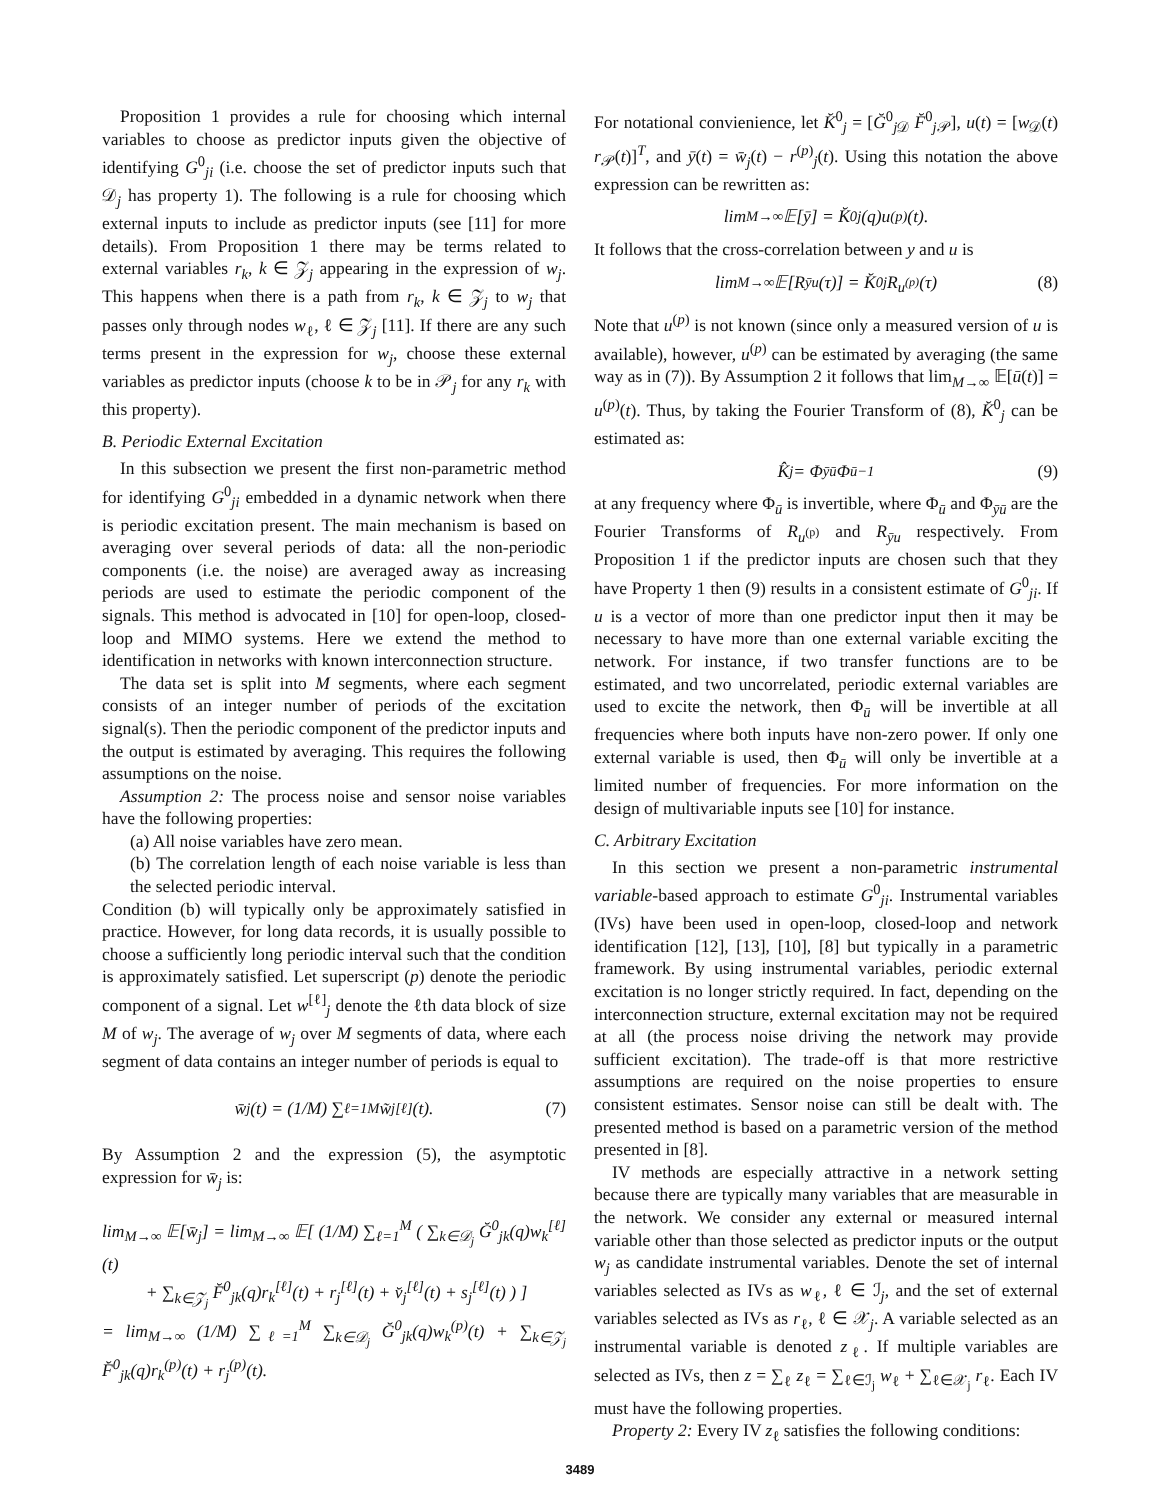Proposition 1 provides a rule for choosing which internal variables to choose as predictor inputs given the objective of identifying G<sup>0</sup><sub>ji</sub> (i.e. choose the set of predictor inputs such that 𝒟<sub>j</sub> has property 1). The following is a rule for choosing which external inputs to include as predictor inputs (see [11] for more details). From Proposition 1 there may be terms related to external variables r<sub>k</sub>, k ∈ 𝒵<sub>j</sub> appearing in the expression of w<sub>j</sub>. This happens when there is a path from r<sub>k</sub>, k ∈ 𝒵<sub>j</sub> to w<sub>j</sub> that passes only through nodes w<sub>ℓ</sub>, ℓ ∈ 𝒵<sub>j</sub> [11]. If there are any such terms present in the expression for w<sub>j</sub>, choose these external variables as predictor inputs (choose k to be in 𝒫<sub>j</sub> for any r<sub>k</sub> with this property).
B. Periodic External Excitation
In this subsection we present the first non-parametric method for identifying G<sup>0</sup><sub>ji</sub> embedded in a dynamic network when there is periodic excitation present. The main mechanism is based on averaging over several periods of data: all the non-periodic components (i.e. the noise) are averaged away as increasing periods are used to estimate the periodic component of the signals. This method is advocated in [10] for open-loop, closed-loop and MIMO systems. Here we extend the method to identification in networks with known interconnection structure.
The data set is split into M segments, where each segment consists of an integer number of periods of the excitation signal(s). Then the periodic component of the predictor inputs and the output is estimated by averaging. This requires the following assumptions on the noise.
Assumption 2: The process noise and sensor noise variables have the following properties:
(a) All noise variables have zero mean.
(b) The correlation length of each noise variable is less than the selected periodic interval.
Condition (b) will typically only be approximately satisfied in practice. However, for long data records, it is usually possible to choose a sufficiently long periodic interval such that the condition is approximately satisfied. Let superscript (p) denote the periodic component of a signal. Let w<sup>[ℓ]</sup><sub>j</sub> denote the ℓth data block of size M of w<sub>j</sub>. The average of w<sub>j</sub> over M segments of data, where each segment of data contains an integer number of periods is equal to
w̄<sub>j</sub>(t) = (1/M) ∑<sub>ℓ=1</sub><sup>M</sup> w̃<sub>j</sub><sup>[ℓ]</sup>(t). (7)
By Assumption 2 and the expression (5), the asymptotic expression for w̄<sub>j</sub> is:
lim<sub>M→∞</sub> 𝔼[w̄<sub>j</sub>] = lim<sub>M→∞</sub> 𝔼[ (1/M) ∑<sub>ℓ=1</sub><sup>M</sup> ( ∑<sub>k∈𝒟<sub>j</sub></sub> Ğ<sup>0</sup><sub>jk</sub>(q)w<sub>k</sub><sup>[ℓ]</sup>(t)
+ ∑<sub>k∈𝒵<sub>j</sub></sub> F̆<sup>0</sup><sub>jk</sub>(q)r<sub>k</sub><sup>[ℓ]</sup>(t) + r<sub>j</sub><sup>[ℓ]</sup>(t) + v̆<sub>j</sub><sup>[ℓ]</sup>(t) + s<sub>j</sub><sup>[ℓ]</sup>(t) ) ]
= lim<sub>M→∞</sub> (1/M) ∑<sub>ℓ=1</sub><sup>M</sup> ∑<sub>k∈𝒟<sub>j</sub></sub> Ğ<sup>0</sup><sub>jk</sub>(q)w<sub>k</sub><sup>(p)</sup>(t) + ∑<sub>k∈𝒵<sub>j</sub></sub> F̆<sup>0</sup><sub>jk</sub>(q)r<sub>k</sub><sup>(p)</sup>(t) + r<sub>j</sub><sup>(p)</sup>(t).
For notational convienience, let K̆<sup>0</sup><sub>j</sub> = [Ğ<sup>0</sup><sub>j 𝒟</sub> F̆<sup>0</sup><sub>j 𝒫</sub>], u(t) = [w<sub>𝒟</sub>(t) r<sub>𝒫</sub>(t)]<sup>T</sup>, and ȳ(t) = w̄<sub>j</sub>(t) − r<sup>(p)</sup><sub>j</sub>(t). Using this notation the above expression can be rewritten as:
lim<sub>M→∞</sub> 𝔼[ȳ] = K̆<sup>0</sup><sub>j</sub>(q)u<sup>(p)</sup>(t).
It follows that the cross-correlation between y and u is
lim<sub>M→∞</sub> 𝔼[R<sub>ȳu</sub>(τ)] = K̆<sup>0</sup><sub>j</sub>R<sub>u<sup>(p)</sup></sub>(τ) (8)
Note that u<sup>(p)</sup> is not known (since only a measured version of u is available), however, u<sup>(p)</sup> can be estimated by averaging (the same way as in (7)). By Assumption 2 it follows that lim<sub>M→∞</sub> 𝔼[ū(t)] = u<sup>(p)</sup>(t). Thus, by taking the Fourier Transform of (8), K̆<sup>0</sup><sub>j</sub> can be estimated as:
K̂<sub>j</sub> = Φ<sub>ȳū</sub>Φ<sub>ū</sub><sup>−1</sup> (9)
at any frequency where Φ<sub>ū</sub> is invertible, where Φ<sub>ū</sub> and Φ<sub>ȳū</sub> are the Fourier Transforms of R<sub>u<sup>(p)</sup></sub> and R<sub>ȳu</sub> respectively. From Proposition 1 if the predictor inputs are chosen such that they have Property 1 then (9) results in a consistent estimate of G<sup>0</sup><sub>ji</sub>. If u is a vector of more than one predictor input then it may be necessary to have more than one external variable exciting the network. For instance, if two transfer functions are to be estimated, and two uncorrelated, periodic external variables are used to excite the network, then Φ<sub>ū</sub> will be invertible at all frequencies where both inputs have non-zero power. If only one external variable is used, then Φ<sub>ū</sub> will only be invertible at a limited number of frequencies. For more information on the design of multivariable inputs see [10] for instance.
C. Arbitrary Excitation
In this section we present a non-parametric instrumental variable-based approach to estimate G<sup>0</sup><sub>ji</sub>. Instrumental variables (IVs) have been used in open-loop, closed-loop and network identification [12], [13], [10], [8] but typically in a parametric framework. By using instrumental variables, periodic external excitation is no longer strictly required. In fact, depending on the interconnection structure, external excitation may not be required at all (the process noise driving the network may provide sufficient excitation). The trade-off is that more restrictive assumptions are required on the noise properties to ensure consistent estimates. Sensor noise can still be dealt with. The presented method is based on a parametric version of the method presented in [8].
IV methods are especially attractive in a network setting because there are typically many variables that are measurable in the network. We consider any external or measured internal variable other than those selected as predictor inputs or the output w<sub>j</sub> as candidate instrumental variables. Denote the set of internal variables selected as IVs as w<sub>ℓ</sub>, ℓ ∈ ℐ<sub>j</sub>, and the set of external variables selected as IVs as r<sub>ℓ</sub>, ℓ ∈ 𝒳<sub>j</sub>. A variable selected as an instrumental variable is denoted z<sub>ℓ</sub>. If multiple variables are selected as IVs, then z = ∑<sub>ℓ</sub> z<sub>ℓ</sub> = ∑<sub>ℓ∈ℐ<sub>j</sub></sub> w<sub>ℓ</sub> + ∑<sub>ℓ∈𝒳<sub>j</sub></sub> r<sub>ℓ</sub>. Each IV must have the following properties.
Property 2: Every IV z<sub>ℓ</sub> satisfies the following conditions:
3489